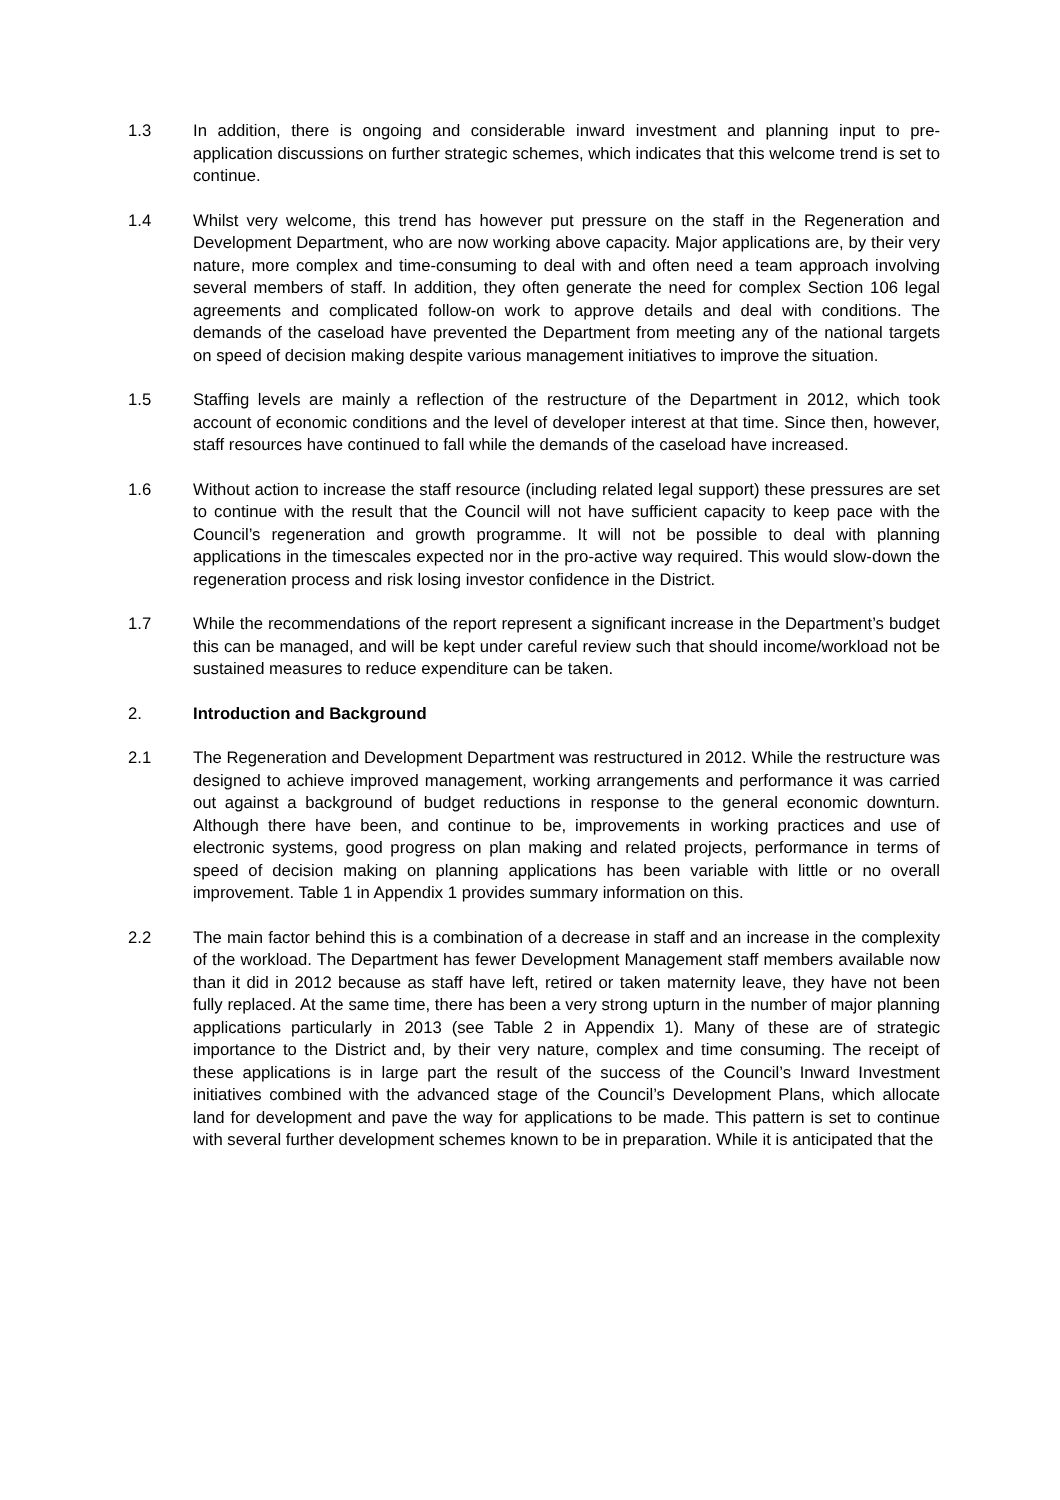1.3 In addition, there is ongoing and considerable inward investment and planning input to pre-application discussions on further strategic schemes, which indicates that this welcome trend is set to continue.
1.4 Whilst very welcome, this trend has however put pressure on the staff in the Regeneration and Development Department, who are now working above capacity. Major applications are, by their very nature, more complex and time-consuming to deal with and often need a team approach involving several members of staff. In addition, they often generate the need for complex Section 106 legal agreements and complicated follow-on work to approve details and deal with conditions. The demands of the caseload have prevented the Department from meeting any of the national targets on speed of decision making despite various management initiatives to improve the situation.
1.5 Staffing levels are mainly a reflection of the restructure of the Department in 2012, which took account of economic conditions and the level of developer interest at that time. Since then, however, staff resources have continued to fall while the demands of the caseload have increased.
1.6 Without action to increase the staff resource (including related legal support) these pressures are set to continue with the result that the Council will not have sufficient capacity to keep pace with the Council’s regeneration and growth programme. It will not be possible to deal with planning applications in the timescales expected nor in the pro-active way required. This would slow-down the regeneration process and risk losing investor confidence in the District.
1.7 While the recommendations of the report represent a significant increase in the Department’s budget this can be managed, and will be kept under careful review such that should income/workload not be sustained measures to reduce expenditure can be taken.
2. Introduction and Background
2.1 The Regeneration and Development Department was restructured in 2012. While the restructure was designed to achieve improved management, working arrangements and performance it was carried out against a background of budget reductions in response to the general economic downturn. Although there have been, and continue to be, improvements in working practices and use of electronic systems, good progress on plan making and related projects, performance in terms of speed of decision making on planning applications has been variable with little or no overall improvement. Table 1 in Appendix 1 provides summary information on this.
2.2 The main factor behind this is a combination of a decrease in staff and an increase in the complexity of the workload. The Department has fewer Development Management staff members available now than it did in 2012 because as staff have left, retired or taken maternity leave, they have not been fully replaced. At the same time, there has been a very strong upturn in the number of major planning applications particularly in 2013 (see Table 2 in Appendix 1). Many of these are of strategic importance to the District and, by their very nature, complex and time consuming. The receipt of these applications is in large part the result of the success of the Council’s Inward Investment initiatives combined with the advanced stage of the Council’s Development Plans, which allocate land for development and pave the way for applications to be made. This pattern is set to continue with several further development schemes known to be in preparation. While it is anticipated that the